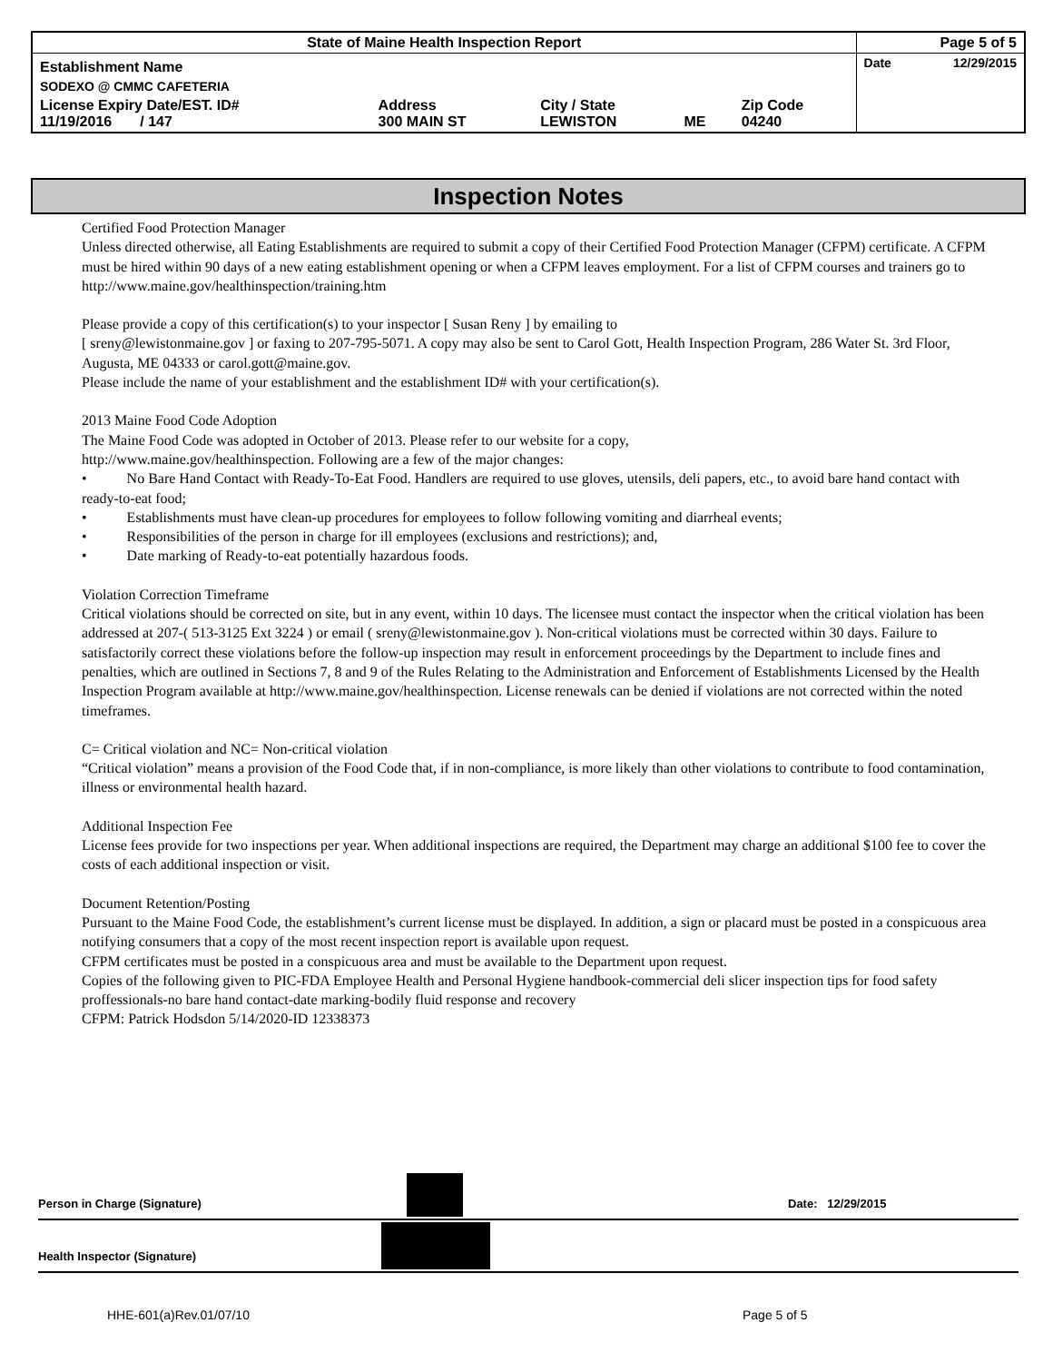| State of Maine Health Inspection Report | | | | | Page 5 of 5 |
| Establishment Name | | | | | Date 12/29/2015 |
| SODEXO @ CMMC CAFETERIA | | | | | |
| License Expiry Date/EST. ID# 11/19/2016 / 147 | Address 300 MAIN ST | City / State LEWISTON | ME | Zip Code 04240 | |
Inspection Notes
Certified Food Protection Manager
Unless directed otherwise, all Eating Establishments are required to submit a copy of their Certified Food Protection Manager (CFPM) certificate. A CFPM must be hired within 90 days of a new eating establishment opening or when a CFPM leaves employment. For a list of CFPM courses and trainers go to http://www.maine.gov/healthinspection/training.htm
Please provide a copy of this certification(s) to your inspector [ Susan Reny ] by emailing to
[ sreny@lewistonmaine.gov ] or faxing to 207-795-5071. A copy may also be sent to Carol Gott, Health Inspection Program, 286 Water St. 3rd Floor, Augusta, ME 04333 or carol.gott@maine.gov.
Please include the name of your establishment and the establishment ID# with your certification(s).
2013 Maine Food Code Adoption
The Maine Food Code was adopted in October of 2013. Please refer to our website for a copy,
http://www.maine.gov/healthinspection. Following are a few of the major changes:
• No Bare Hand Contact with Ready-To-Eat Food. Handlers are required to use gloves, utensils, deli papers, etc., to avoid bare hand contact with ready-to-eat food;
• Establishments must have clean-up procedures for employees to follow following vomiting and diarrheal events;
• Responsibilities of the person in charge for ill employees (exclusions and restrictions); and,
• Date marking of Ready-to-eat potentially hazardous foods.
Violation Correction Timeframe
Critical violations should be corrected on site, but in any event, within 10 days. The licensee must contact the inspector when the critical violation has been addressed at 207-( 513-3125 Ext 3224 ) or email ( sreny@lewistonmaine.gov ). Non-critical violations must be corrected within 30 days. Failure to satisfactorily correct these violations before the follow-up inspection may result in enforcement proceedings by the Department to include fines and penalties, which are outlined in Sections 7, 8 and 9 of the Rules Relating to the Administration and Enforcement of Establishments Licensed by the Health Inspection Program available at http://www.maine.gov/healthinspection. License renewals can be denied if violations are not corrected within the noted timeframes.
C= Critical violation and NC= Non-critical violation
“Critical violation” means a provision of the Food Code that, if in non-compliance, is more likely than other violations to contribute to food contamination, illness or environmental health hazard.
Additional Inspection Fee
License fees provide for two inspections per year. When additional inspections are required, the Department may charge an additional $100 fee to cover the costs of each additional inspection or visit.
Document Retention/Posting
Pursuant to the Maine Food Code, the establishment’s current license must be displayed. In addition, a sign or placard must be posted in a conspicuous area notifying consumers that a copy of the most recent inspection report is available upon request.
CFPM certificates must be posted in a conspicuous area and must be available to the Department upon request.
Copies of the following given to PIC-FDA Employee Health and Personal Hygiene handbook-commercial deli slicer inspection tips for food safety proffessionals-no bare hand contact-date marking-bodily fluid response and recovery
CFPM: Patrick Hodsdon 5/14/2020-ID 12338373
Person in Charge (Signature) Date: 12/29/2015
Health Inspector (Signature)
HHE-601(a)Rev.01/07/10 Page 5 of 5